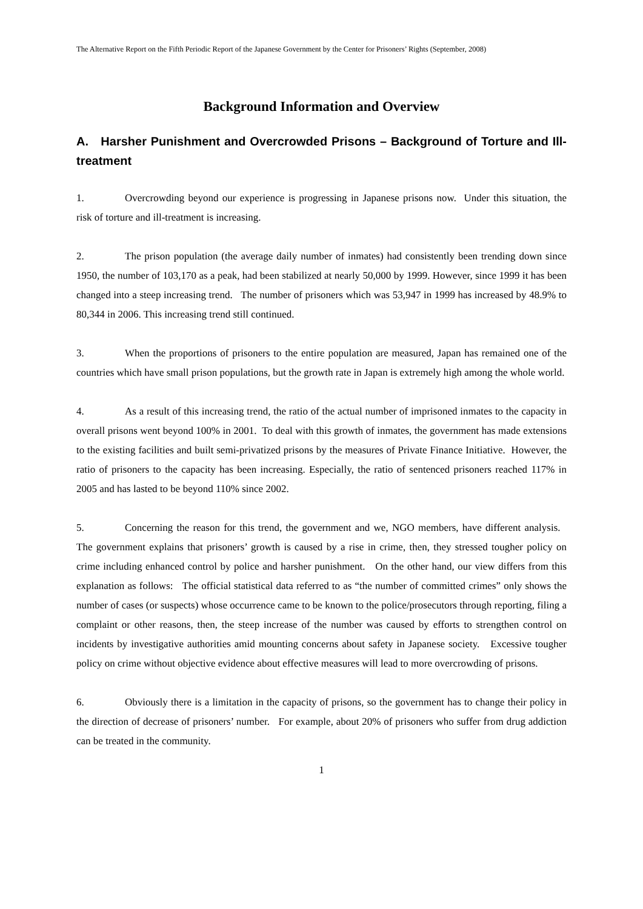The Alternative Report on the Fifth Periodic Report of the Japanese Government by the Center for Prisoners’ Rights (September, 2008)
Background Information and Overview
A. Harsher Punishment and Overcrowded Prisons – Background of Torture and Ill-treatment
1. Overcrowding beyond our experience is progressing in Japanese prisons now. Under this situation, the risk of torture and ill-treatment is increasing.
2. The prison population (the average daily number of inmates) had consistently been trending down since 1950, the number of 103,170 as a peak, had been stabilized at nearly 50,000 by 1999. However, since 1999 it has been changed into a steep increasing trend. The number of prisoners which was 53,947 in 1999 has increased by 48.9% to 80,344 in 2006. This increasing trend still continued.
3. When the proportions of prisoners to the entire population are measured, Japan has remained one of the countries which have small prison populations, but the growth rate in Japan is extremely high among the whole world.
4. As a result of this increasing trend, the ratio of the actual number of imprisoned inmates to the capacity in overall prisons went beyond 100% in 2001. To deal with this growth of inmates, the government has made extensions to the existing facilities and built semi-privatized prisons by the measures of Private Finance Initiative. However, the ratio of prisoners to the capacity has been increasing. Especially, the ratio of sentenced prisoners reached 117% in 2005 and has lasted to be beyond 110% since 2002.
5. Concerning the reason for this trend, the government and we, NGO members, have different analysis. The government explains that prisoners’ growth is caused by a rise in crime, then, they stressed tougher policy on crime including enhanced control by police and harsher punishment. On the other hand, our view differs from this explanation as follows: The official statistical data referred to as “the number of committed crimes” only shows the number of cases (or suspects) whose occurrence came to be known to the police/prosecutors through reporting, filing a complaint or other reasons, then, the steep increase of the number was caused by efforts to strengthen control on incidents by investigative authorities amid mounting concerns about safety in Japanese society. Excessive tougher policy on crime without objective evidence about effective measures will lead to more overcrowding of prisons.
6. Obviously there is a limitation in the capacity of prisons, so the government has to change their policy in the direction of decrease of prisoners’ number. For example, about 20% of prisoners who suffer from drug addiction can be treated in the community.
1